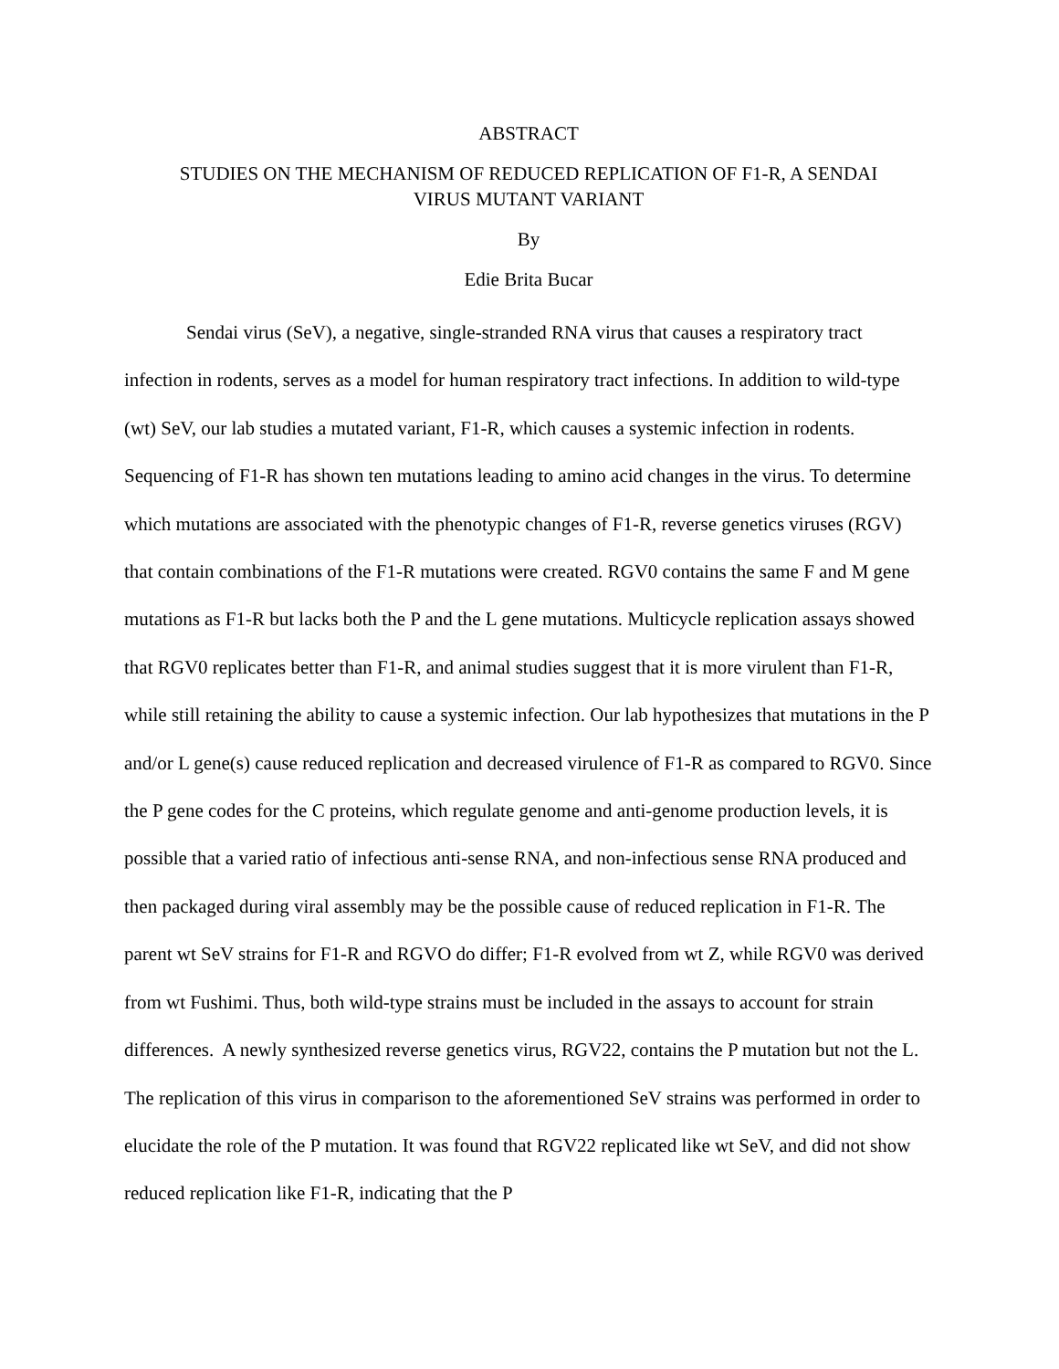ABSTRACT
STUDIES ON THE MECHANISM OF REDUCED REPLICATION OF F1-R, A SENDAI
VIRUS MUTANT VARIANT
By
Edie Brita Bucar
Sendai virus (SeV), a negative, single-stranded RNA virus that causes a respiratory tract infection in rodents, serves as a model for human respiratory tract infections. In addition to wild-type (wt) SeV, our lab studies a mutated variant, F1-R, which causes a systemic infection in rodents. Sequencing of F1-R has shown ten mutations leading to amino acid changes in the virus. To determine which mutations are associated with the phenotypic changes of F1-R, reverse genetics viruses (RGV) that contain combinations of the F1-R mutations were created. RGV0 contains the same F and M gene mutations as F1-R but lacks both the P and the L gene mutations. Multicycle replication assays showed that RGV0 replicates better than F1-R, and animal studies suggest that it is more virulent than F1-R, while still retaining the ability to cause a systemic infection. Our lab hypothesizes that mutations in the P and/or L gene(s) cause reduced replication and decreased virulence of F1-R as compared to RGV0. Since the P gene codes for the C proteins, which regulate genome and anti-genome production levels, it is possible that a varied ratio of infectious anti-sense RNA, and non-infectious sense RNA produced and then packaged during viral assembly may be the possible cause of reduced replication in F1-R. The parent wt SeV strains for F1-R and RGVO do differ; F1-R evolved from wt Z, while RGV0 was derived from wt Fushimi. Thus, both wild-type strains must be included in the assays to account for strain differences. A newly synthesized reverse genetics virus, RGV22, contains the P mutation but not the L. The replication of this virus in comparison to the aforementioned SeV strains was performed in order to elucidate the role of the P mutation. It was found that RGV22 replicated like wt SeV, and did not show reduced replication like F1-R, indicating that the P